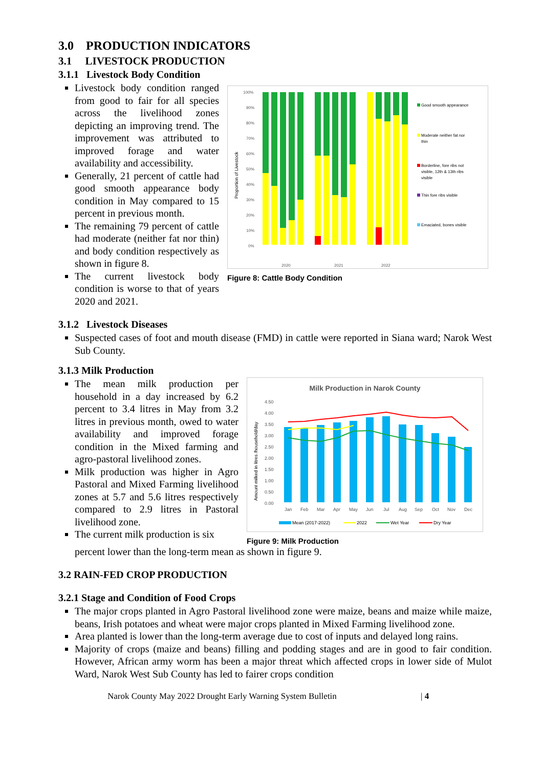3.0 PRODUCTION INDICATORS
3.1 LIVESTOCK PRODUCTION
3.1.1 Livestock Body Condition
Livestock body condition ranged from good to fair for all species across the livelihood zones depicting an improving trend. The improvement was attributed to improved forage and water availability and accessibility.
Generally, 21 percent of cattle had good smooth appearance body condition in May compared to 15 percent in previous month.
The remaining 79 percent of cattle had moderate (neither fat nor thin) and body condition respectively as shown in figure 8.
The current livestock body condition is worse to that of years 2020 and 2021.
Proportion of Livestock
100%
90%
80%
70%
60%
50%
40%
30%
20%
10%
0%
2020
2021
2022
Good smooth appearance
Moderate neither fat nor
thin
Borderline, fore ribs not
visible, 12th & 13th ribs
visible
Thin fore ribs visible
Emaciated, bones visible
Figure 8: Cattle Body Condition
3.1.2 Livestock Diseases
Suspected cases of foot and mouth disease (FMD) in cattle were reported in Siana ward; Narok West Sub County.
3.1.3 Milk Production
The mean milk production per household in a day increased by 6.2 percent to 3.4 litres in May from 3.2 litres in previous month, owed to water availability and improved forage condition in the Mixed farming and agro-pastoral livelihood zones.
Milk production was higher in Agro Pastoral and Mixed Farming livelihood zones at 5.7 and 5.6 litres respectively compared to 2.9 litres in Pastoral livelihood zone.
The current milk production is six
Milk Production in Narok County
Amount milked in litres /household/day
4.50
4.00
3.50
3.00
2.50
2.00
1.50
1.00
0.50
0.00
Jan
Feb
Mar
Apr
May
Jun
Jul
Aug
Sep
Oct
Nov
Dec
Mean (2017-2022)
2022
Wet Year
Dry Year
Figure 9: Milk Production
percent lower than the long-term mean as shown in figure 9.
3.2 RAIN-FED CROP PRODUCTION
3.2.1 Stage and Condition of Food Crops
The major crops planted in Agro Pastoral livelihood zone were maize, beans and maize while maize, beans, Irish potatoes and wheat were major crops planted in Mixed Farming livelihood zone.
Area planted is lower than the long-term average due to cost of inputs and delayed long rains.
Majority of crops (maize and beans) filling and podding stages and are in good to fair condition. However, African army worm has been a major threat which affected crops in lower side of Mulot Ward, Narok West Sub County has led to fairer crops condition
Narok County May 2022 Drought Early Warning System Bulletin | 4